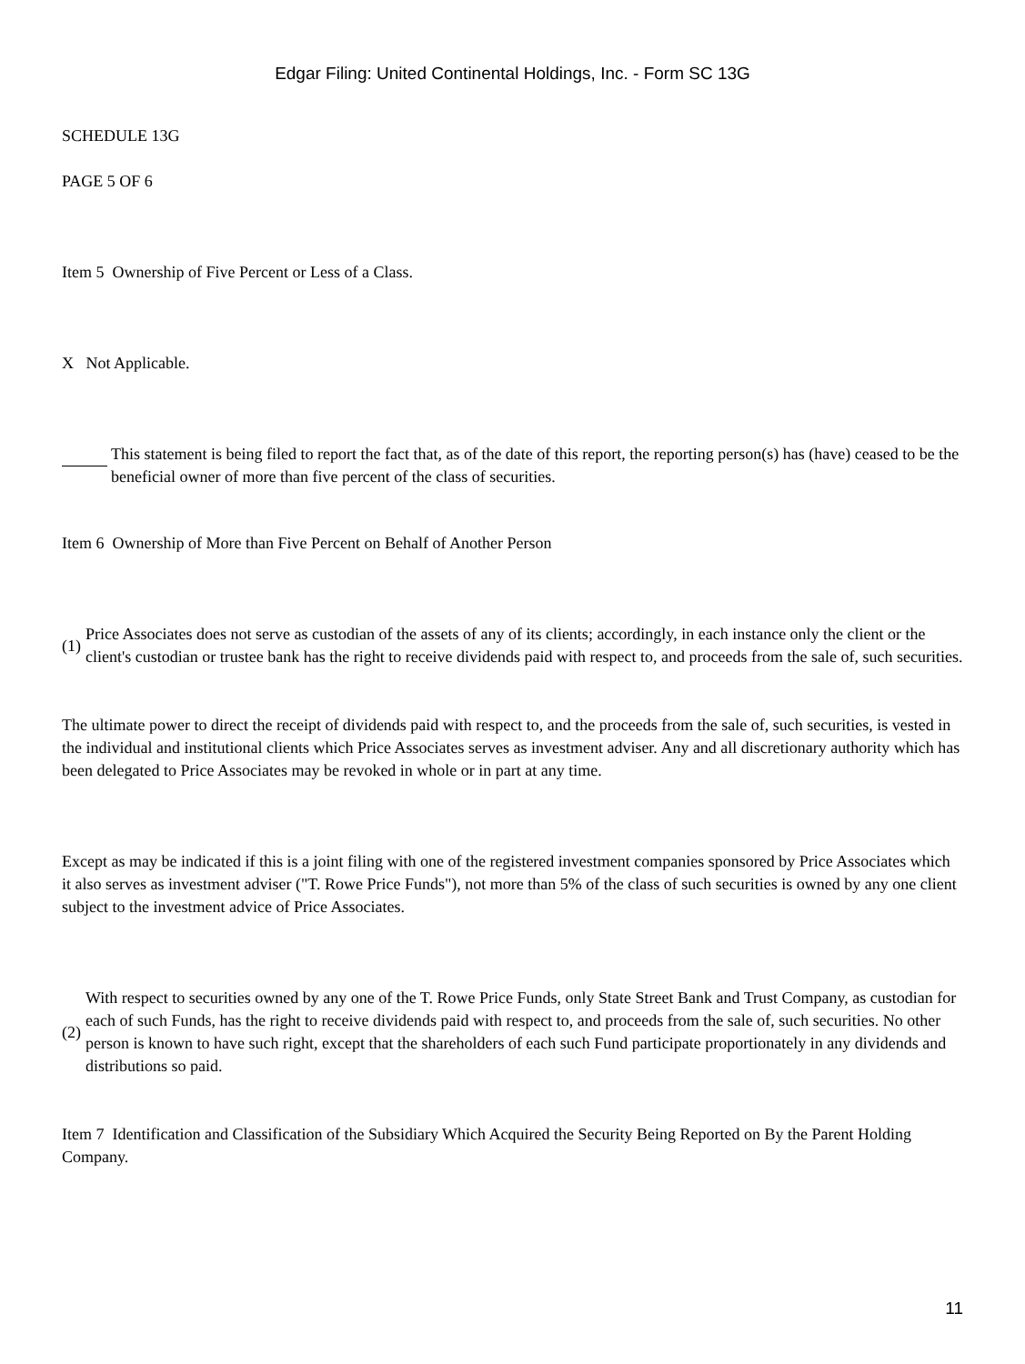Edgar Filing: United Continental Holdings, Inc. - Form SC 13G
SCHEDULE 13G
PAGE 5 OF 6
Item 5 Ownership of Five Percent or Less of a Class.
X Not Applicable.
This statement is being filed to report the fact that, as of the date of this report, the reporting person(s) has (have) ceased to be the beneficial owner of more than five percent of the class of securities.
Item 6 Ownership of More than Five Percent on Behalf of Another Person
(1)
Price Associates does not serve as custodian of the assets of any of its clients; accordingly, in each instance only the client or the client's custodian or trustee bank has the right to receive dividends paid with respect to, and proceeds from the sale of, such securities.
The ultimate power to direct the receipt of dividends paid with respect to, and the proceeds from the sale of, such securities, is vested in the individual and institutional clients which Price Associates serves as investment adviser. Any and all discretionary authority which has been delegated to Price Associates may be revoked in whole or in part at any time.
Except as may be indicated if this is a joint filing with one of the registered investment companies sponsored by Price Associates which it also serves as investment adviser ("T. Rowe Price Funds"), not more than 5% of the class of such securities is owned by any one client subject to the investment advice of Price Associates.
(2)
With respect to securities owned by any one of the T. Rowe Price Funds, only State Street Bank and Trust Company, as custodian for each of such Funds, has the right to receive dividends paid with respect to, and proceeds from the sale of, such securities. No other person is known to have such right, except that the shareholders of each such Fund participate proportionately in any dividends and distributions so paid.
Item 7 Identification and Classification of the Subsidiary Which Acquired the Security Being Reported on By the Parent Holding Company.
11